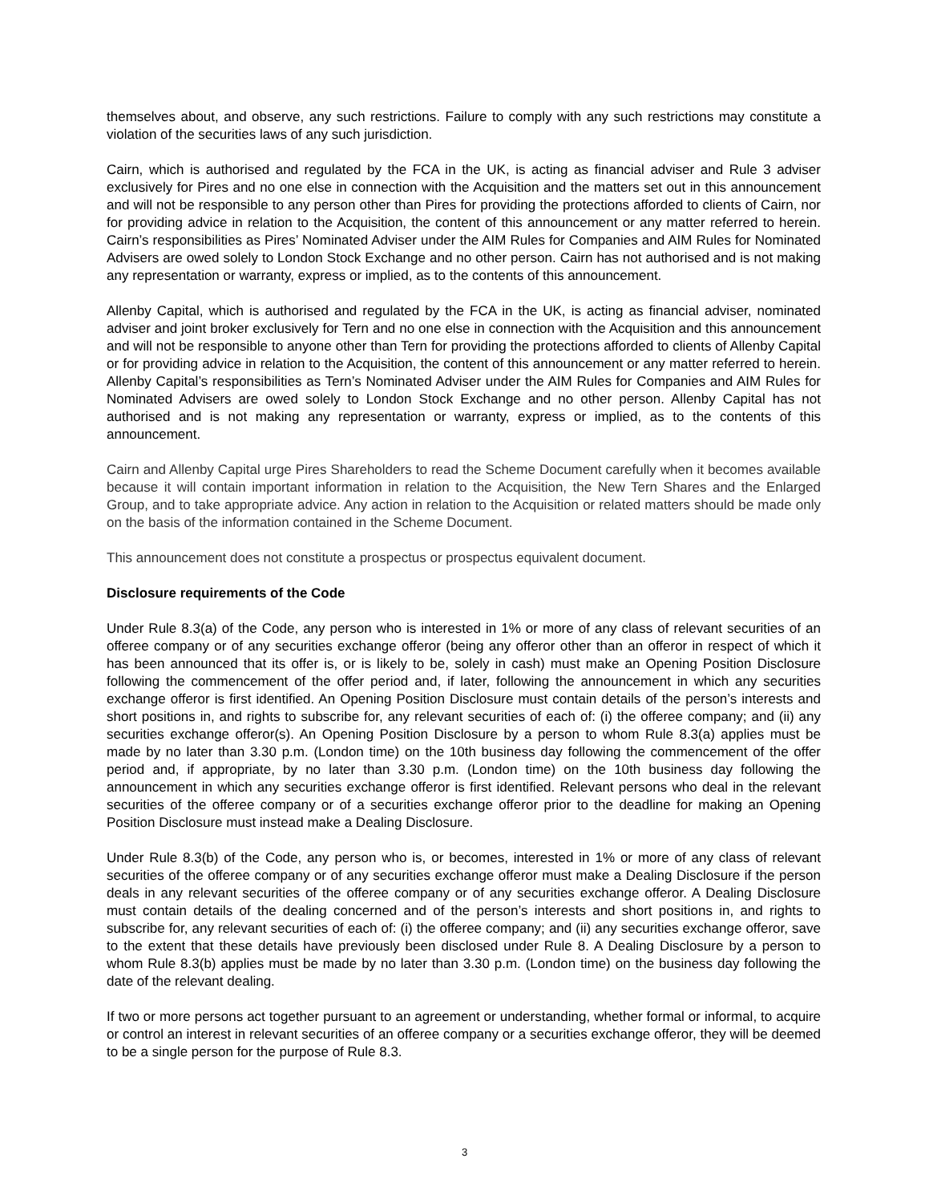themselves about, and observe, any such restrictions. Failure to comply with any such restrictions may constitute a violation of the securities laws of any such jurisdiction.
Cairn, which is authorised and regulated by the FCA in the UK, is acting as financial adviser and Rule 3 adviser exclusively for Pires and no one else in connection with the Acquisition and the matters set out in this announcement and will not be responsible to any person other than Pires for providing the protections afforded to clients of Cairn, nor for providing advice in relation to the Acquisition, the content of this announcement or any matter referred to herein. Cairn’s responsibilities as Pires’ Nominated Adviser under the AIM Rules for Companies and AIM Rules for Nominated Advisers are owed solely to London Stock Exchange and no other person. Cairn has not authorised and is not making any representation or warranty, express or implied, as to the contents of this announcement.
Allenby Capital, which is authorised and regulated by the FCA in the UK, is acting as financial adviser, nominated adviser and joint broker exclusively for Tern and no one else in connection with the Acquisition and this announcement and will not be responsible to anyone other than Tern for providing the protections afforded to clients of Allenby Capital or for providing advice in relation to the Acquisition, the content of this announcement or any matter referred to herein. Allenby Capital’s responsibilities as Tern’s Nominated Adviser under the AIM Rules for Companies and AIM Rules for Nominated Advisers are owed solely to London Stock Exchange and no other person. Allenby Capital has not authorised and is not making any representation or warranty, express or implied, as to the contents of this announcement.
Cairn and Allenby Capital urge Pires Shareholders to read the Scheme Document carefully when it becomes available because it will contain important information in relation to the Acquisition, the New Tern Shares and the Enlarged Group, and to take appropriate advice. Any action in relation to the Acquisition or related matters should be made only on the basis of the information contained in the Scheme Document.
This announcement does not constitute a prospectus or prospectus equivalent document.
Disclosure requirements of the Code
Under Rule 8.3(a) of the Code, any person who is interested in 1% or more of any class of relevant securities of an offeree company or of any securities exchange offeror (being any offeror other than an offeror in respect of which it has been announced that its offer is, or is likely to be, solely in cash) must make an Opening Position Disclosure following the commencement of the offer period and, if later, following the announcement in which any securities exchange offeror is first identified. An Opening Position Disclosure must contain details of the person’s interests and short positions in, and rights to subscribe for, any relevant securities of each of: (i) the offeree company; and (ii) any securities exchange offeror(s). An Opening Position Disclosure by a person to whom Rule 8.3(a) applies must be made by no later than 3.30 p.m. (London time) on the 10th business day following the commencement of the offer period and, if appropriate, by no later than 3.30 p.m. (London time) on the 10th business day following the announcement in which any securities exchange offeror is first identified. Relevant persons who deal in the relevant securities of the offeree company or of a securities exchange offeror prior to the deadline for making an Opening Position Disclosure must instead make a Dealing Disclosure.
Under Rule 8.3(b) of the Code, any person who is, or becomes, interested in 1% or more of any class of relevant securities of the offeree company or of any securities exchange offeror must make a Dealing Disclosure if the person deals in any relevant securities of the offeree company or of any securities exchange offeror. A Dealing Disclosure must contain details of the dealing concerned and of the person’s interests and short positions in, and rights to subscribe for, any relevant securities of each of: (i) the offeree company; and (ii) any securities exchange offeror, save to the extent that these details have previously been disclosed under Rule 8. A Dealing Disclosure by a person to whom Rule 8.3(b) applies must be made by no later than 3.30 p.m. (London time) on the business day following the date of the relevant dealing.
If two or more persons act together pursuant to an agreement or understanding, whether formal or informal, to acquire or control an interest in relevant securities of an offeree company or a securities exchange offeror, they will be deemed to be a single person for the purpose of Rule 8.3.
3